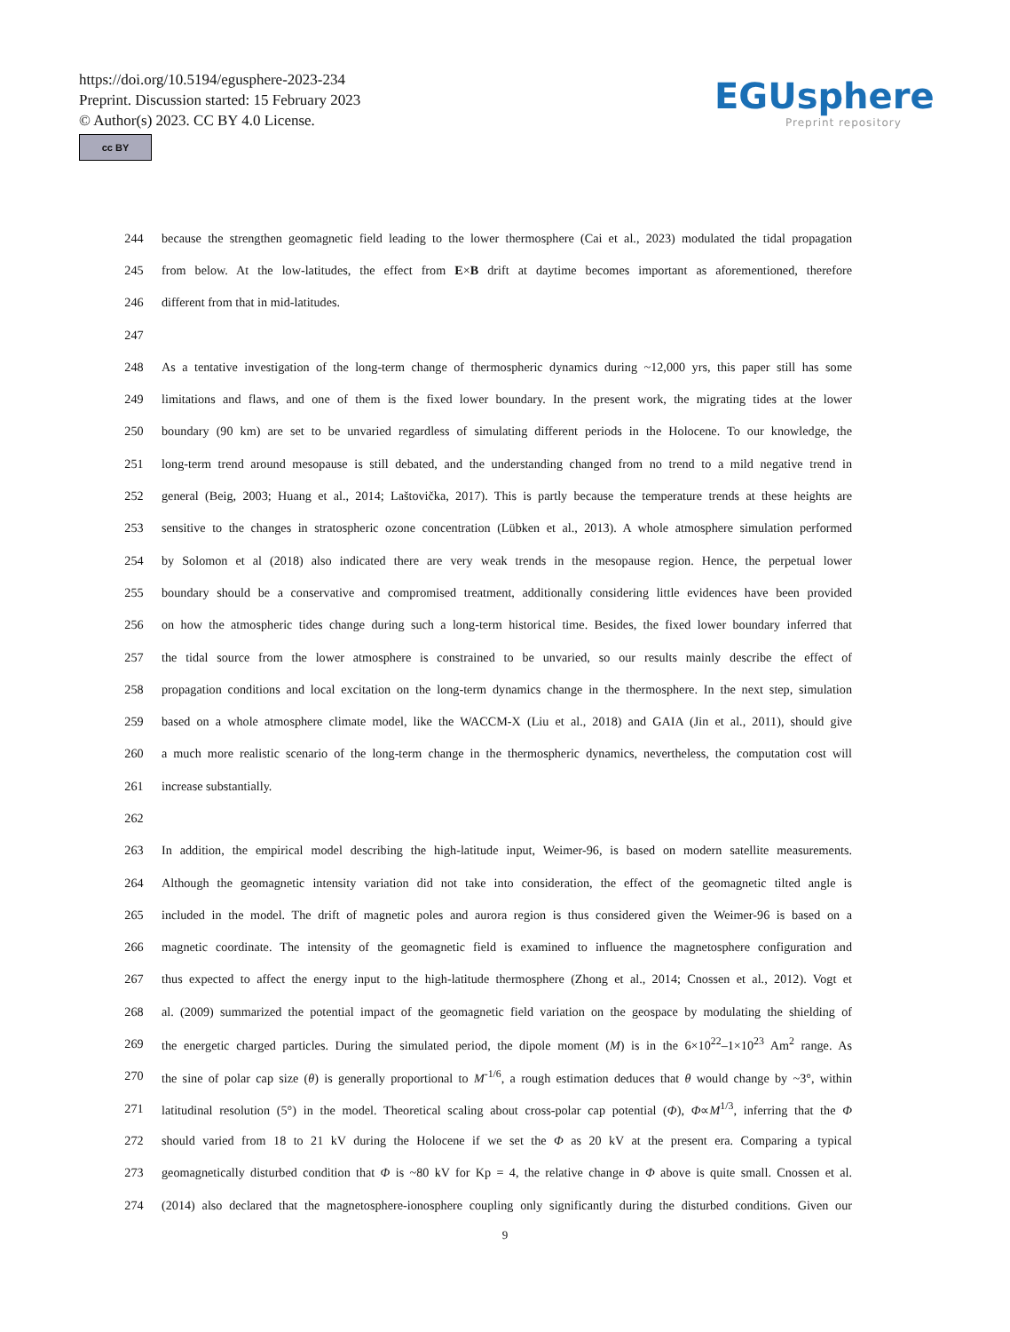https://doi.org/10.5194/egusphere-2023-234
Preprint. Discussion started: 15 February 2023
© Author(s) 2023. CC BY 4.0 License.
cc BY
EGUsphere
Preprint repository
244 because the strengthen geomagnetic field leading to the lower thermosphere (Cai et al., 2023) modulated the tidal propagation
245 from below. At the low-latitudes, the effect from E×B drift at daytime becomes important as aforementioned, therefore
246 different from that in mid-latitudes.
247
248 As a tentative investigation of the long-term change of thermospheric dynamics during ~12,000 yrs, this paper still has some
249 limitations and flaws, and one of them is the fixed lower boundary. In the present work, the migrating tides at the lower
250 boundary (90 km) are set to be unvaried regardless of simulating different periods in the Holocene. To our knowledge, the
251 long-term trend around mesopause is still debated, and the understanding changed from no trend to a mild negative trend in
252 general (Beig, 2003; Huang et al., 2014; Laštovička, 2017). This is partly because the temperature trends at these heights are
253 sensitive to the changes in stratospheric ozone concentration (Lübken et al., 2013). A whole atmosphere simulation performed
254 by Solomon et al (2018) also indicated there are very weak trends in the mesopause region. Hence, the perpetual lower
255 boundary should be a conservative and compromised treatment, additionally considering little evidences have been provided
256 on how the atmospheric tides change during such a long-term historical time. Besides, the fixed lower boundary inferred that
257 the tidal source from the lower atmosphere is constrained to be unvaried, so our results mainly describe the effect of
258 propagation conditions and local excitation on the long-term dynamics change in the thermosphere. In the next step, simulation
259 based on a whole atmosphere climate model, like the WACCM-X (Liu et al., 2018) and GAIA (Jin et al., 2011), should give
260 a much more realistic scenario of the long-term change in the thermospheric dynamics, nevertheless, the computation cost will
261 increase substantially.
262
263 In addition, the empirical model describing the high-latitude input, Weimer-96, is based on modern satellite measurements.
264 Although the geomagnetic intensity variation did not take into consideration, the effect of the geomagnetic tilted angle is
265 included in the model. The drift of magnetic poles and aurora region is thus considered given the Weimer-96 is based on a
266 magnetic coordinate. The intensity of the geomagnetic field is examined to influence the magnetosphere configuration and
267 thus expected to affect the energy input to the high-latitude thermosphere (Zhong et al., 2014; Cnossen et al., 2012). Vogt et
268 al. (2009) summarized the potential impact of the geomagnetic field variation on the geospace by modulating the shielding of
269 the energetic charged particles. During the simulated period, the dipole moment (M) is in the 6×10<sup>22</sup>–1×10<sup>23</sup> Am<sup>2</sup> range. As
270 the sine of polar cap size (θ) is generally proportional to M<sup>-1/6</sup>, a rough estimation deduces that θ would change by ~3°, within
271 latitudinal resolution (5°) in the model. Theoretical scaling about cross-polar cap potential (Φ), Φ∝M<sup>1/3</sup>, inferring that the Φ
272 should varied from 18 to 21 kV during the Holocene if we set the Φ as 20 kV at the present era. Comparing a typical
273 geomagnetically disturbed condition that Φ is ~80 kV for Kp = 4, the relative change in Φ above is quite small. Cnossen et al.
274 (2014) also declared that the magnetosphere-ionosphere coupling only significantly during the disturbed conditions. Given our
9